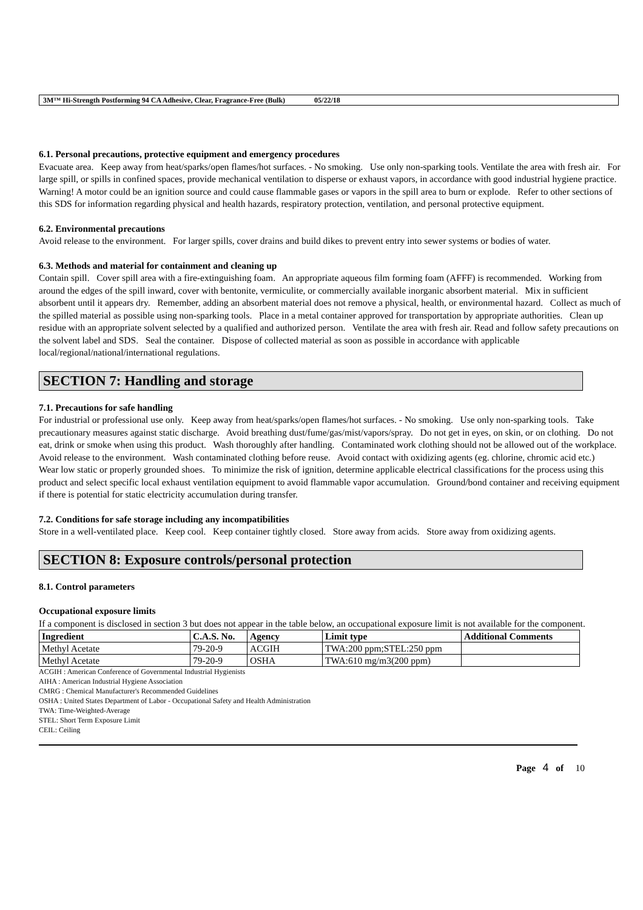3M™ Hi-Strength Postforming 94 CA Adhesive, Clear, Fragrance-Free (Bulk) 05/22/18
6.1. Personal precautions, protective equipment and emergency procedures
Evacuate area. Keep away from heat/sparks/open flames/hot surfaces. - No smoking. Use only non-sparking tools. Ventilate the area with fresh air. For large spill, or spills in confined spaces, provide mechanical ventilation to disperse or exhaust vapors, in accordance with good industrial hygiene practice. Warning! A motor could be an ignition source and could cause flammable gases or vapors in the spill area to burn or explode. Refer to other sections of this SDS for information regarding physical and health hazards, respiratory protection, ventilation, and personal protective equipment.
6.2. Environmental precautions
Avoid release to the environment. For larger spills, cover drains and build dikes to prevent entry into sewer systems or bodies of water.
6.3. Methods and material for containment and cleaning up
Contain spill. Cover spill area with a fire-extinguishing foam. An appropriate aqueous film forming foam (AFFF) is recommended. Working from around the edges of the spill inward, cover with bentonite, vermiculite, or commercially available inorganic absorbent material. Mix in sufficient absorbent until it appears dry. Remember, adding an absorbent material does not remove a physical, health, or environmental hazard. Collect as much of the spilled material as possible using non-sparking tools. Place in a metal container approved for transportation by appropriate authorities. Clean up residue with an appropriate solvent selected by a qualified and authorized person. Ventilate the area with fresh air. Read and follow safety precautions on the solvent label and SDS. Seal the container. Dispose of collected material as soon as possible in accordance with applicable local/regional/national/international regulations.
SECTION 7: Handling and storage
7.1. Precautions for safe handling
For industrial or professional use only. Keep away from heat/sparks/open flames/hot surfaces. - No smoking. Use only non-sparking tools. Take precautionary measures against static discharge. Avoid breathing dust/fume/gas/mist/vapors/spray. Do not get in eyes, on skin, or on clothing. Do not eat, drink or smoke when using this product. Wash thoroughly after handling. Contaminated work clothing should not be allowed out of the workplace. Avoid release to the environment. Wash contaminated clothing before reuse. Avoid contact with oxidizing agents (eg. chlorine, chromic acid etc.) Wear low static or properly grounded shoes. To minimize the risk of ignition, determine applicable electrical classifications for the process using this product and select specific local exhaust ventilation equipment to avoid flammable vapor accumulation. Ground/bond container and receiving equipment if there is potential for static electricity accumulation during transfer.
7.2. Conditions for safe storage including any incompatibilities
Store in a well-ventilated place. Keep cool. Keep container tightly closed. Store away from acids. Store away from oxidizing agents.
SECTION 8: Exposure controls/personal protection
8.1. Control parameters
Occupational exposure limits
If a component is disclosed in section 3 but does not appear in the table below, an occupational exposure limit is not available for the component.
| Ingredient | C.A.S. No. | Agency | Limit type | Additional Comments |
| --- | --- | --- | --- | --- |
| Methyl Acetate | 79-20-9 | ACGIH | TWA:200 ppm;STEL:250 ppm | |
| Methyl Acetate | 79-20-9 | OSHA | TWA:610 mg/m3(200 ppm) | |
ACGIH : American Conference of Governmental Industrial Hygienists
AIHA : American Industrial Hygiene Association
CMRG : Chemical Manufacturer's Recommended Guidelines
OSHA : United States Department of Labor - Occupational Safety and Health Administration
TWA: Time-Weighted-Average
STEL: Short Term Exposure Limit
CEIL: Ceiling
Page 4 of 10